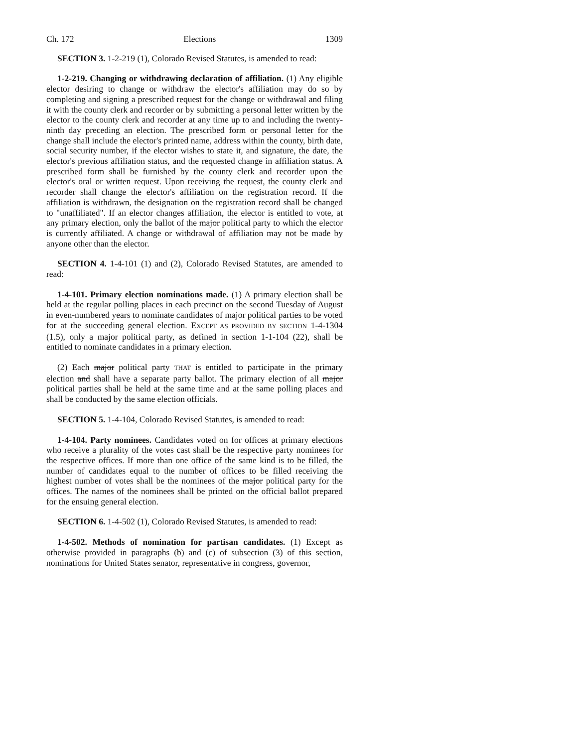Ch. 172 Elections 1309
SECTION 3. 1-2-219 (1), Colorado Revised Statutes, is amended to read:
1-2-219. Changing or withdrawing declaration of affiliation. (1) Any eligible elector desiring to change or withdraw the elector's affiliation may do so by completing and signing a prescribed request for the change or withdrawal and filing it with the county clerk and recorder or by submitting a personal letter written by the elector to the county clerk and recorder at any time up to and including the twenty-ninth day preceding an election. The prescribed form or personal letter for the change shall include the elector's printed name, address within the county, birth date, social security number, if the elector wishes to state it, and signature, the date, the elector's previous affiliation status, and the requested change in affiliation status. A prescribed form shall be furnished by the county clerk and recorder upon the elector's oral or written request. Upon receiving the request, the county clerk and recorder shall change the elector's affiliation on the registration record. If the affiliation is withdrawn, the designation on the registration record shall be changed to "unaffiliated". If an elector changes affiliation, the elector is entitled to vote, at any primary election, only the ballot of the major political party to which the elector is currently affiliated. A change or withdrawal of affiliation may not be made by anyone other than the elector.
SECTION 4. 1-4-101 (1) and (2), Colorado Revised Statutes, are amended to read:
1-4-101. Primary election nominations made. (1) A primary election shall be held at the regular polling places in each precinct on the second Tuesday of August in even-numbered years to nominate candidates of major political parties to be voted for at the succeeding general election. EXCEPT AS PROVIDED BY SECTION 1-4-1304 (1.5), only a major political party, as defined in section 1-1-104 (22), shall be entitled to nominate candidates in a primary election.
(2) Each major political party THAT is entitled to participate in the primary election and shall have a separate party ballot. The primary election of all major political parties shall be held at the same time and at the same polling places and shall be conducted by the same election officials.
SECTION 5. 1-4-104, Colorado Revised Statutes, is amended to read:
1-4-104. Party nominees. Candidates voted on for offices at primary elections who receive a plurality of the votes cast shall be the respective party nominees for the respective offices. If more than one office of the same kind is to be filled, the number of candidates equal to the number of offices to be filled receiving the highest number of votes shall be the nominees of the major political party for the offices. The names of the nominees shall be printed on the official ballot prepared for the ensuing general election.
SECTION 6. 1-4-502 (1), Colorado Revised Statutes, is amended to read:
1-4-502. Methods of nomination for partisan candidates. (1) Except as otherwise provided in paragraphs (b) and (c) of subsection (3) of this section, nominations for United States senator, representative in congress, governor,